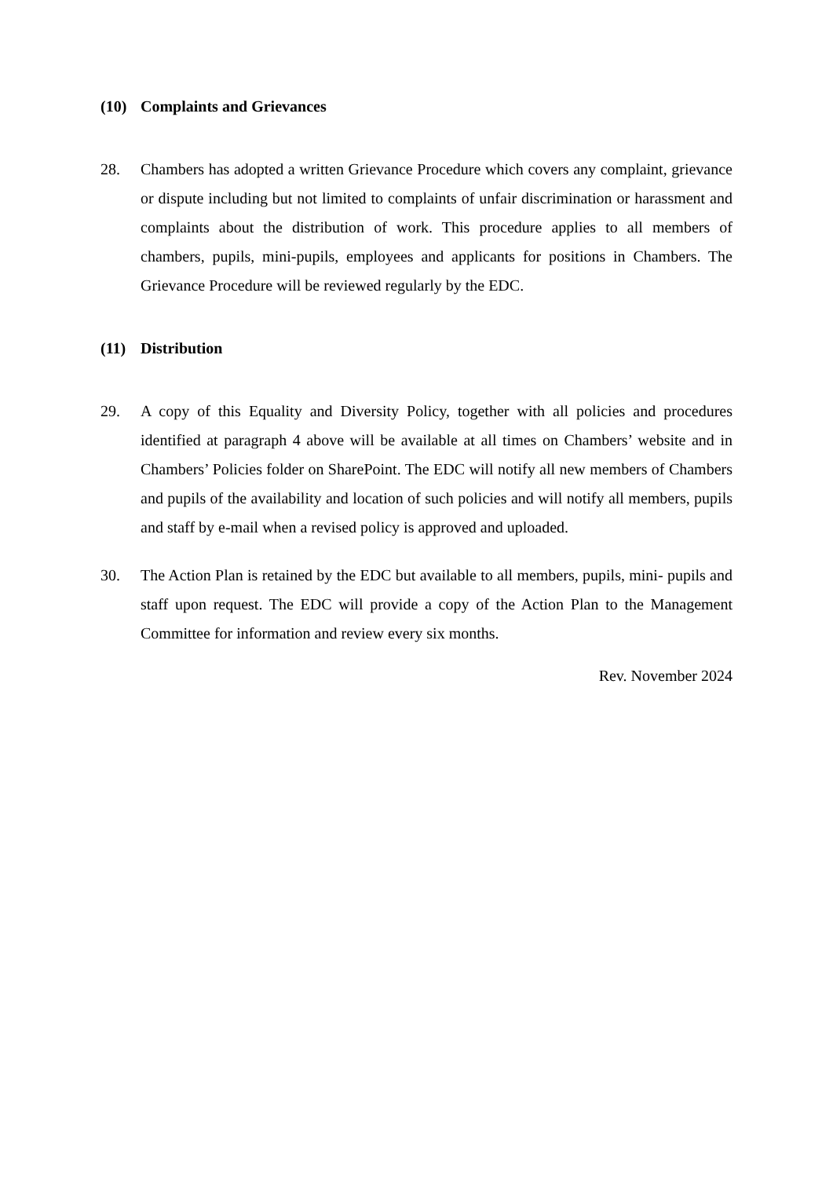(10) Complaints and Grievances
28. Chambers has adopted a written Grievance Procedure which covers any complaint, grievance or dispute including but not limited to complaints of unfair discrimination or harassment and complaints about the distribution of work. This procedure applies to all members of chambers, pupils, mini-pupils, employees and applicants for positions in Chambers. The Grievance Procedure will be reviewed regularly by the EDC.
(11) Distribution
29. A copy of this Equality and Diversity Policy, together with all policies and procedures identified at paragraph 4 above will be available at all times on Chambers’ website and in Chambers’ Policies folder on SharePoint. The EDC will notify all new members of Chambers and pupils of the availability and location of such policies and will notify all members, pupils and staff by e-mail when a revised policy is approved and uploaded.
30. The Action Plan is retained by the EDC but available to all members, pupils, mini- pupils and staff upon request. The EDC will provide a copy of the Action Plan to the Management Committee for information and review every six months.
Rev. November 2024